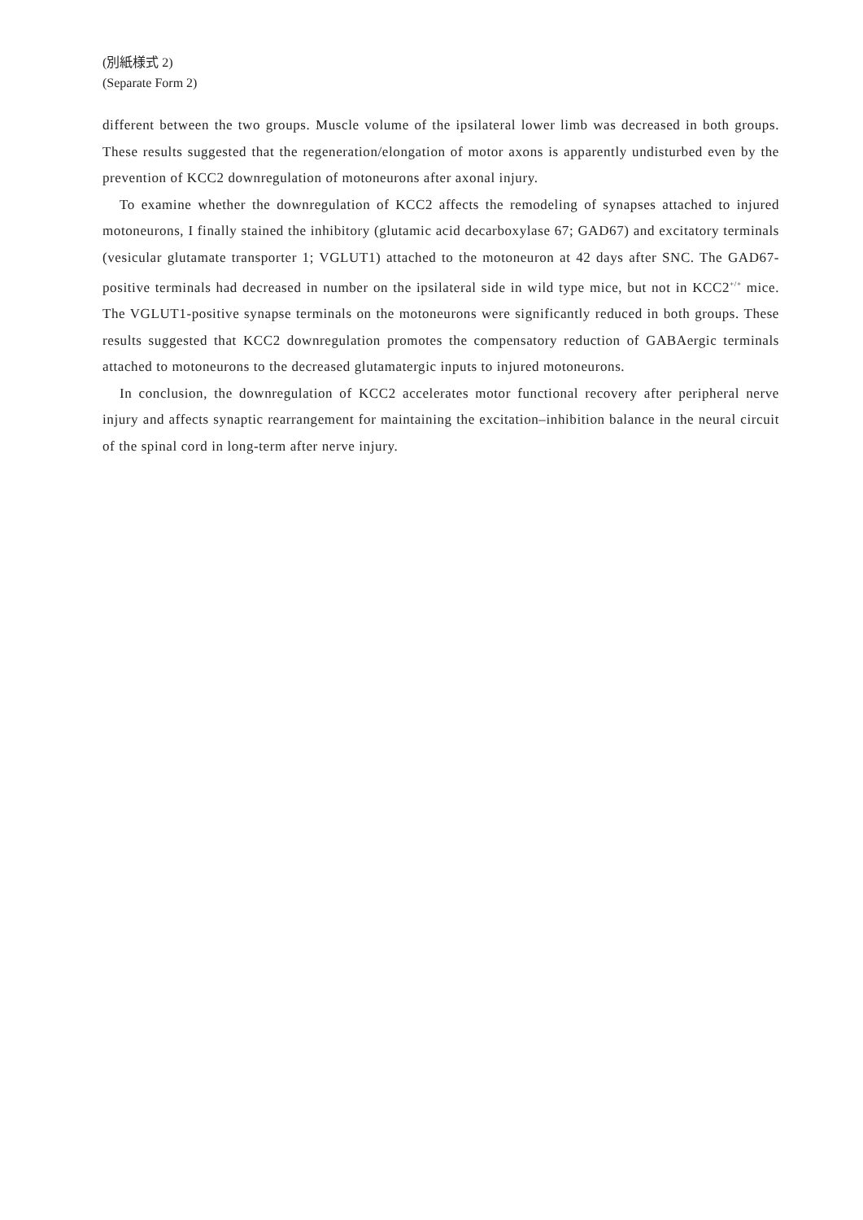(別紙様式 2)
(Separate Form 2)
different between the two groups. Muscle volume of the ipsilateral lower limb was decreased in both groups. These results suggested that the regeneration/elongation of motor axons is apparently undisturbed even by the prevention of KCC2 downregulation of motoneurons after axonal injury.
To examine whether the downregulation of KCC2 affects the remodeling of synapses attached to injured motoneurons, I finally stained the inhibitory (glutamic acid decarboxylase 67; GAD67) and excitatory terminals (vesicular glutamate transporter 1; VGLUT1) attached to the motoneuron at 42 days after SNC. The GAD67-positive terminals had decreased in number on the ipsilateral side in wild type mice, but not in KCC2<sup>+/+</sup> mice. The VGLUT1-positive synapse terminals on the motoneurons were significantly reduced in both groups. These results suggested that KCC2 downregulation promotes the compensatory reduction of GABAergic terminals attached to motoneurons to the decreased glutamatergic inputs to injured motoneurons.
In conclusion, the downregulation of KCC2 accelerates motor functional recovery after peripheral nerve injury and affects synaptic rearrangement for maintaining the excitation–inhibition balance in the neural circuit of the spinal cord in long-term after nerve injury.